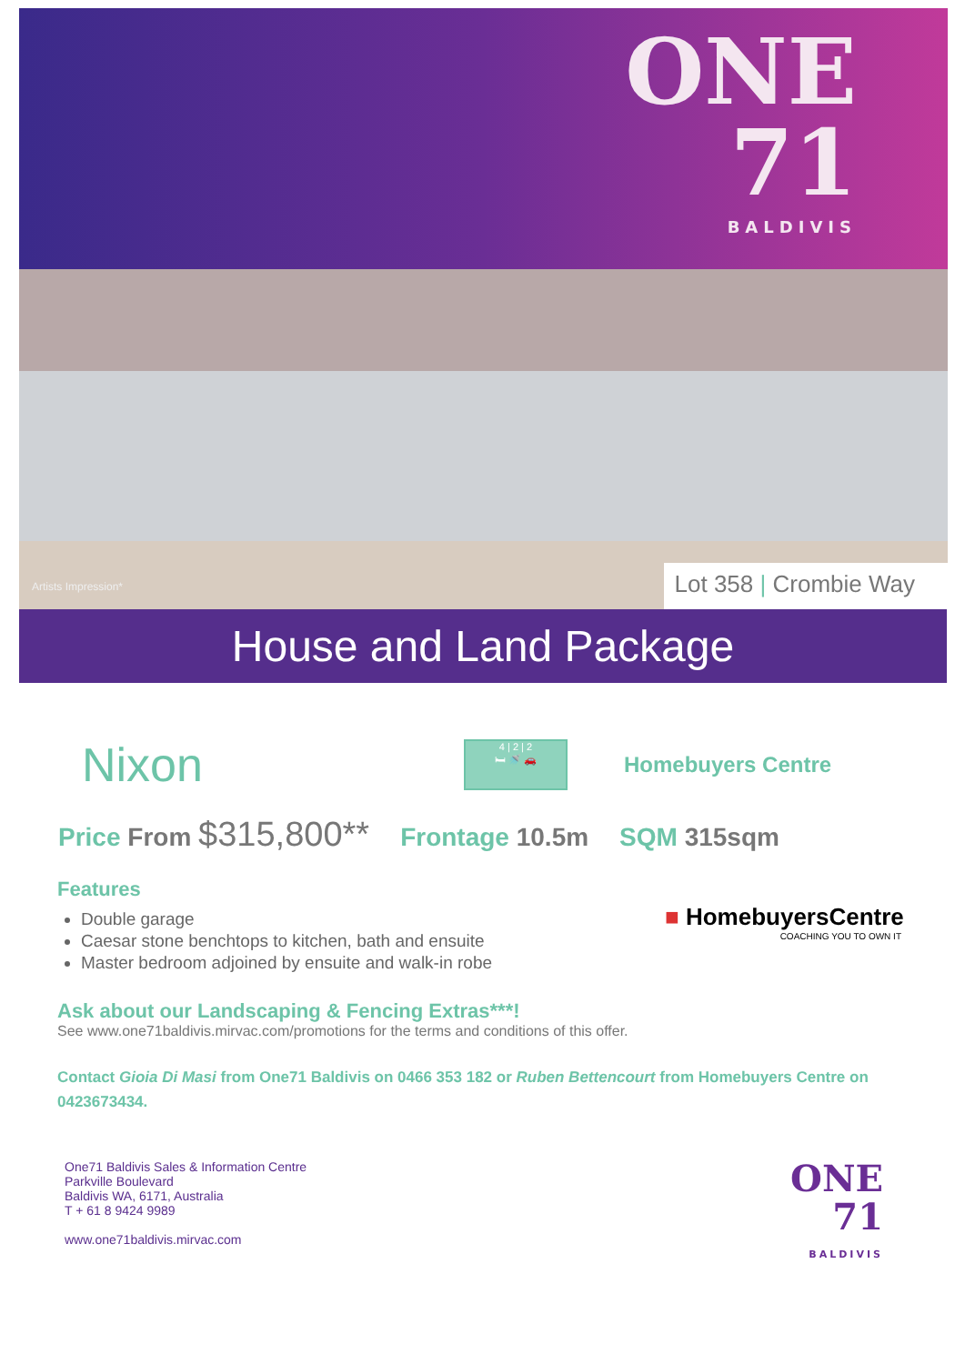ONE
71
BALDIVIS
Artists Impression* Lot 358 | Crombie Way
House and Land Package
Nixon
4 | 2 | 2
🛏 🚿 🚗
Homebuyers Centre
Price From $315,800**
Frontage 10.5m SQM 315sqm
Features
Double garage
Caesar stone benchtops to kitchen, bath and ensuite
Master bedroom adjoined by ensuite and walk-in robe
■ HomebuyersCentre
COACHING YOU TO OWN IT
Ask about our Landscaping & Fencing Extras***!
See www.one71baldivis.mirvac.com/promotions for the terms and conditions of this offer.
Contact Gioia Di Masi from One71 Baldivis on 0466 353 182 or Ruben Bettencourt from Homebuyers Centre on 0423673434.
One71 Baldivis Sales & Information Centre
Parkville Boulevard
Baldivis WA, 6171, Australia
T + 61 8 9424 9989
www.one71baldivis.mirvac.com
ONE
71
BALDIVIS